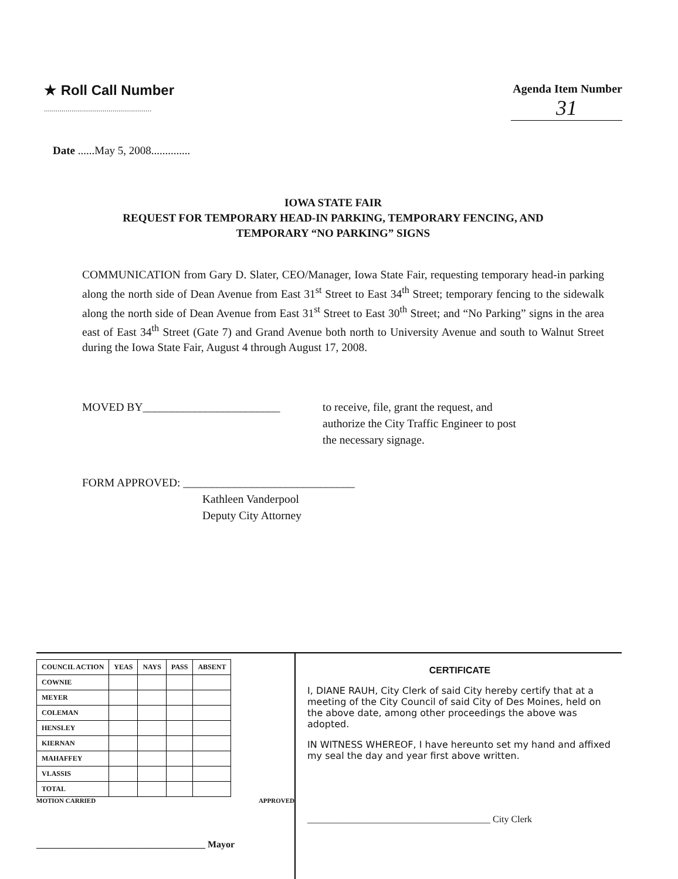★ Roll Call Number
.......................................................
Agenda Item Number
31
Date ......May 5, 2008..............
IOWA STATE FAIR
REQUEST FOR TEMPORARY HEAD-IN PARKING, TEMPORARY FENCING, AND
TEMPORARY “NO PARKING” SIGNS
COMMUNICATION from Gary D. Slater, CEO/Manager, Iowa State Fair, requesting temporary head-in parking along the north side of Dean Avenue from East 31<sup>st</sup> Street to East 34<sup>th</sup> Street; temporary fencing to the sidewalk along the north side of Dean Avenue from East 31<sup>st</sup> Street to East 30<sup>th</sup> Street; and “No Parking” signs in the area east of East 34<sup>th</sup> Street (Gate 7) and Grand Avenue both north to University Avenue and south to Walnut Street during the Iowa State Fair, August 4 through August 17, 2008.
MOVED BY________________________ to receive, file, grant the request, and
authorize the City Traffic Engineer to post
the necessary signage.
FORM APPROVED: ______________________________
Kathleen Vanderpool
Deputy City Attorney
| COUNCIL ACTION | YEAS | NAYS | PASS | ABSENT |
| --- | --- | --- | --- | --- |
| COWNIE | | | | |
| MEYER | | | | |
| COLEMAN | | | | |
| HENSLEY | | | | |
| KIERNAN | | | | |
| MAHAFFEY | | | | |
| VLASSIS | | | | |
| TOTAL | | | | |
MOTION CARRIED APPROVED
____________________________________ Mayor
CERTIFICATE
I, DIANE RAUH, City Clerk of said City hereby certify that at a meeting of the City Council of said City of Des Moines, held on the above date, among other proceedings the above was adopted.
IN WITNESS WHEREOF, I have hereunto set my hand and affixed my seal the day and year first above written.
_______________________________________ City Clerk